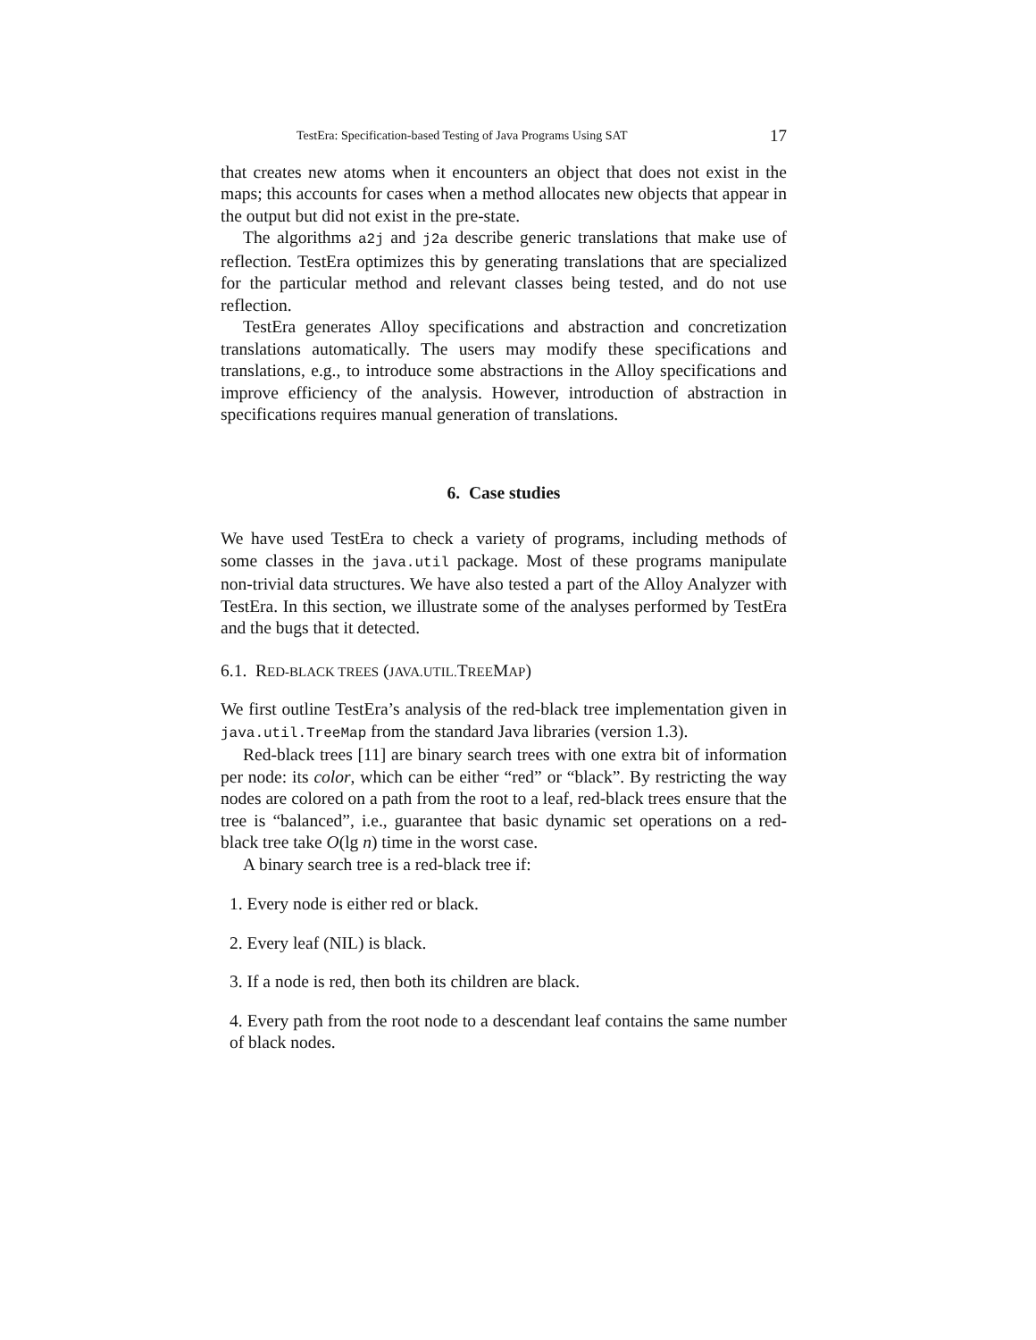TestEra: Specification-based Testing of Java Programs Using SAT 17
that creates new atoms when it encounters an object that does not exist in the maps; this accounts for cases when a method allocates new objects that appear in the output but did not exist in the pre-state.
The algorithms a2j and j2a describe generic translations that make use of reflection. TestEra optimizes this by generating translations that are specialized for the particular method and relevant classes being tested, and do not use reflection.
TestEra generates Alloy specifications and abstraction and concretization translations automatically. The users may modify these specifications and translations, e.g., to introduce some abstractions in the Alloy specifications and improve efficiency of the analysis. However, introduction of abstraction in specifications requires manual generation of translations.
6. Case studies
We have used TestEra to check a variety of programs, including methods of some classes in the java.util package. Most of these programs manipulate non-trivial data structures. We have also tested a part of the Alloy Analyzer with TestEra. In this section, we illustrate some of the analyses performed by TestEra and the bugs that it detected.
6.1. RED-BLACK TREES (JAVA.UTIL. TREEMAP)
We first outline TestEra’s analysis of the red-black tree implementation given in java.util.TreeMap from the standard Java libraries (version 1.3).
Red-black trees [11] are binary search trees with one extra bit of information per node: its color, which can be either “red” or “black”. By restricting the way nodes are colored on a path from the root to a leaf, red-black trees ensure that the tree is “balanced”, i.e., guarantee that basic dynamic set operations on a red-black tree take O(lg n) time in the worst case.
A binary search tree is a red-black tree if:
1. Every node is either red or black.
2. Every leaf (NIL) is black.
3. If a node is red, then both its children are black.
4. Every path from the root node to a descendant leaf contains the same number of black nodes.